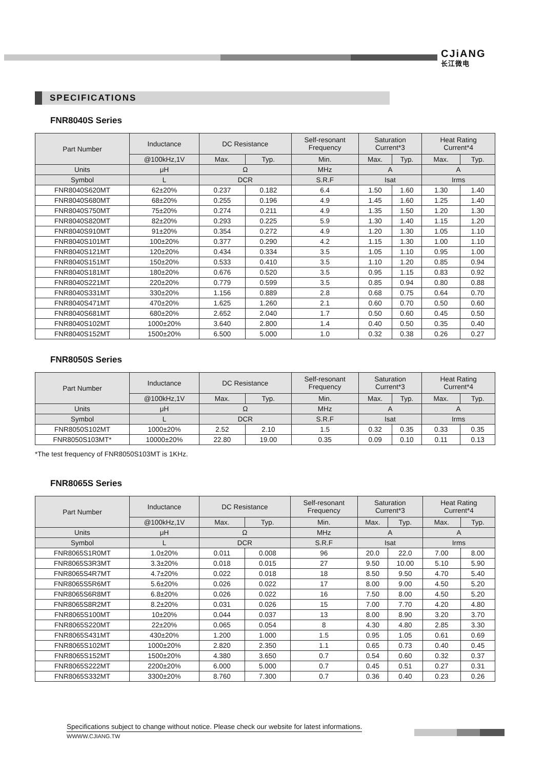CJiANG
长江微电
SPECIFICATIONS
FNR8040S Series
| Part Number | Inductance | DC Resistance | | Self-resonant Frequency | Saturation Current*3 | | Heat Rating Current*4 | |
| --- | --- | --- | --- | --- | --- | --- | --- | --- |
| | @100kHz,1V | Max. | Typ. | Min. | Max. | Typ. | Max. | Typ. |
| Units | μH | Ω | | MHz | A | | A | |
| Symbol | L | DCR | | S.R.F | Isat | | Irms | |
| FNR8040S620MT | 62±20% | 0.237 | 0.182 | 6.4 | 1.50 | 1.60 | 1.30 | 1.40 |
| FNR8040S680MT | 68±20% | 0.255 | 0.196 | 4.9 | 1.45 | 1.60 | 1.25 | 1.40 |
| FNR8040S750MT | 75±20% | 0.274 | 0.211 | 4.9 | 1.35 | 1.50 | 1.20 | 1.30 |
| FNR8040S820MT | 82±20% | 0.293 | 0.225 | 5.9 | 1.30 | 1.40 | 1.15 | 1.20 |
| FNR8040S910MT | 91±20% | 0.354 | 0.272 | 4.9 | 1.20 | 1.30 | 1.05 | 1.10 |
| FNR8040S101MT | 100±20% | 0.377 | 0.290 | 4.2 | 1.15 | 1.30 | 1.00 | 1.10 |
| FNR8040S121MT | 120±20% | 0.434 | 0.334 | 3.5 | 1.05 | 1.10 | 0.95 | 1.00 |
| FNR8040S151MT | 150±20% | 0.533 | 0.410 | 3.5 | 1.10 | 1.20 | 0.85 | 0.94 |
| FNR8040S181MT | 180±20% | 0.676 | 0.520 | 3.5 | 0.95 | 1.15 | 0.83 | 0.92 |
| FNR8040S221MT | 220±20% | 0.779 | 0.599 | 3.5 | 0.85 | 0.94 | 0.80 | 0.88 |
| FNR8040S331MT | 330±20% | 1.156 | 0.889 | 2.8 | 0.68 | 0.75 | 0.64 | 0.70 |
| FNR8040S471MT | 470±20% | 1.625 | 1.260 | 2.1 | 0.60 | 0.70 | 0.50 | 0.60 |
| FNR8040S681MT | 680±20% | 2.652 | 2.040 | 1.7 | 0.50 | 0.60 | 0.45 | 0.50 |
| FNR8040S102MT | 1000±20% | 3.640 | 2.800 | 1.4 | 0.40 | 0.50 | 0.35 | 0.40 |
| FNR8040S152MT | 1500±20% | 6.500 | 5.000 | 1.0 | 0.32 | 0.38 | 0.26 | 0.27 |
FNR8050S Series
| Part Number | Inductance | DC Resistance | | Self-resonant Frequency | Saturation Current*3 | | Heat Rating Current*4 | |
| --- | --- | --- | --- | --- | --- | --- | --- | --- |
| | @100kHz,1V | Max. | Typ. | Min. | Max. | Typ. | Max. | Typ. |
| Units | μH | Ω | | MHz | A | | A | |
| Symbol | L | DCR | | S.R.F | Isat | | Irms | |
| FNR8050S102MT | 1000±20% | 2.52 | 2.10 | 1.5 | 0.32 | 0.35 | 0.33 | 0.35 |
| FNR8050S103MT* | 10000±20% | 22.80 | 19.00 | 0.35 | 0.09 | 0.10 | 0.11 | 0.13 |
*The test frequency of FNR8050S103MT is 1KHz.
FNR8065S Series
| Part Number | Inductance | DC Resistance | | Self-resonant Frequency | Saturation Current*3 | | Heat Rating Current*4 | |
| --- | --- | --- | --- | --- | --- | --- | --- | --- |
| | @100kHz,1V | Max. | Typ. | Min. | Max. | Typ. | Max. | Typ. |
| Units | μH | Ω | | MHz | A | | A | |
| Symbol | L | DCR | | S.R.F | Isat | | Irms | |
| FNR8065S1R0MT | 1.0±20% | 0.011 | 0.008 | 96 | 20.0 | 22.0 | 7.00 | 8.00 |
| FNR8065S3R3MT | 3.3±20% | 0.018 | 0.015 | 27 | 9.50 | 10.00 | 5.10 | 5.90 |
| FNR8065S4R7MT | 4.7±20% | 0.022 | 0.018 | 18 | 8.50 | 9.50 | 4.70 | 5.40 |
| FNR8065S5R6MT | 5.6±20% | 0.026 | 0.022 | 17 | 8.00 | 9.00 | 4.50 | 5.20 |
| FNR8065S6R8MT | 6.8±20% | 0.026 | 0.022 | 16 | 7.50 | 8.00 | 4.50 | 5.20 |
| FNR8065S8R2MT | 8.2±20% | 0.031 | 0.026 | 15 | 7.00 | 7.70 | 4.20 | 4.80 |
| FNR8065S100MT | 10±20% | 0.044 | 0.037 | 13 | 8.00 | 8.90 | 3.20 | 3.70 |
| FNR8065S220MT | 22±20% | 0.065 | 0.054 | 8 | 4.30 | 4.80 | 2.85 | 3.30 |
| FNR8065S431MT | 430±20% | 1.200 | 1.000 | 1.5 | 0.95 | 1.05 | 0.61 | 0.69 |
| FNR8065S102MT | 1000±20% | 2.820 | 2.350 | 1.1 | 0.65 | 0.73 | 0.40 | 0.45 |
| FNR8065S152MT | 1500±20% | 4.380 | 3.650 | 0.7 | 0.54 | 0.60 | 0.32 | 0.37 |
| FNR8065S222MT | 2200±20% | 6.000 | 5.000 | 0.7 | 0.45 | 0.51 | 0.27 | 0.31 |
| FNR8065S332MT | 3300±20% | 8.760 | 7.300 | 0.7 | 0.36 | 0.40 | 0.23 | 0.26 |
Specifications subject to change without notice. Please check our website for latest informations.
WWWW.CJIANG.TW